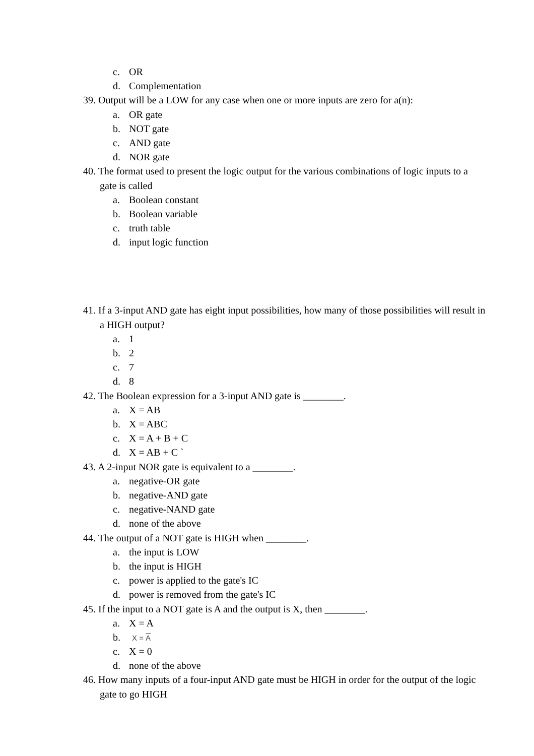c. OR
d. Complementation
39. Output will be a LOW for any case when one or more inputs are zero for a(n):
a. OR gate
b. NOT gate
c. AND gate
d. NOR gate
40. The format used to present the logic output for the various combinations of logic inputs to a gate is called
a. Boolean constant
b. Boolean variable
c. truth table
d. input logic function
41. If a 3-input AND gate has eight input possibilities, how many of those possibilities will result in a HIGH output?
a. 1
b. 2
c. 7
d. 8
42. The Boolean expression for a 3-input AND gate is ________.
a. X = AB
b. X = ABC
c. X = A + B + C
d. X = AB + C `
43. A 2-input NOR gate is equivalent to a ________.
a. negative-OR gate
b. negative-AND gate
c. negative-NAND gate
d. none of the above
44. The output of a NOT gate is HIGH when ________.
a. the input is LOW
b. the input is HIGH
c. power is applied to the gate's IC
d. power is removed from the gate's IC
45. If the input to a NOT gate is A and the output is X, then ________.
a. X = A
b. X = A
c. X = 0
d. none of the above
46. How many inputs of a four-input AND gate must be HIGH in order for the output of the logic gate to go HIGH